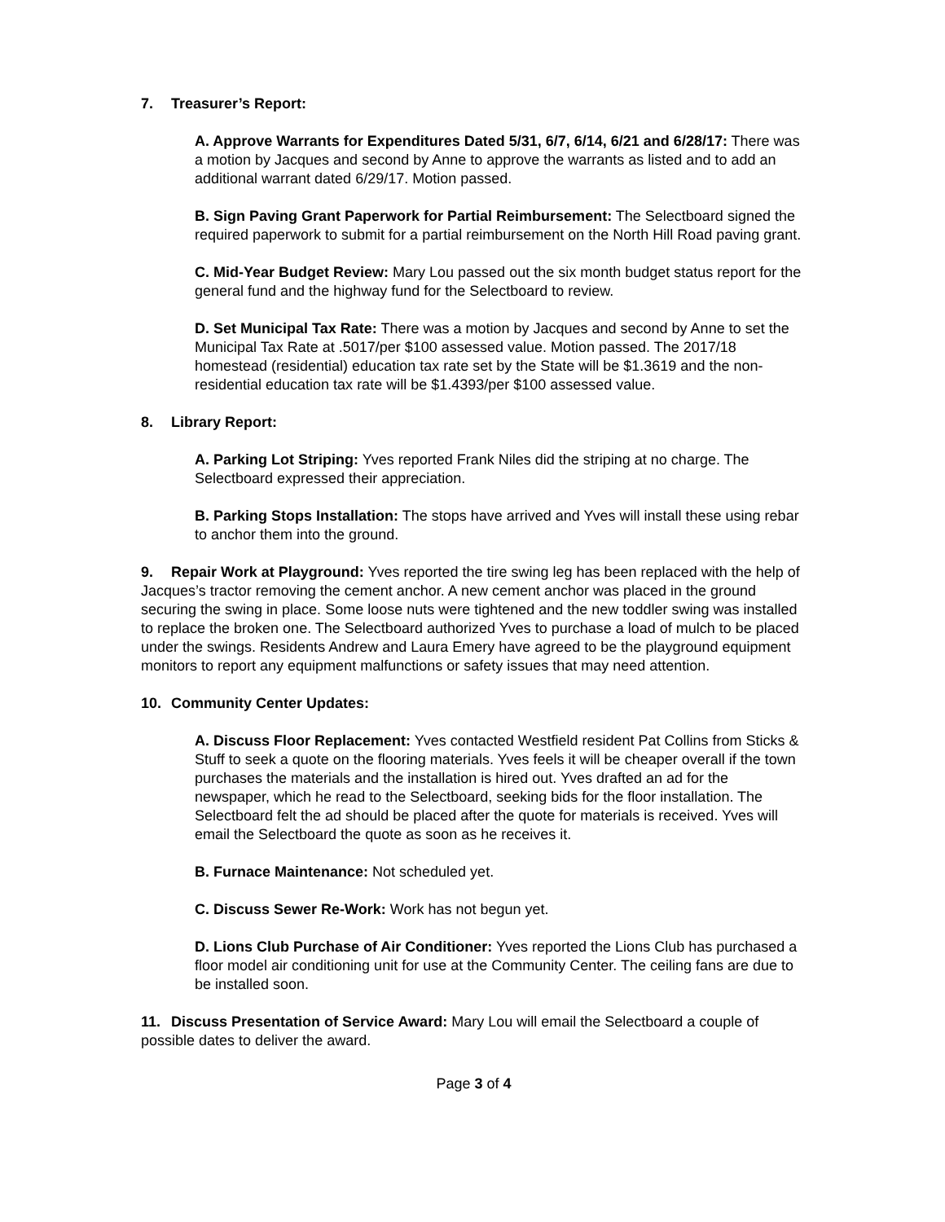7. Treasurer’s Report:
A. Approve Warrants for Expenditures Dated 5/31, 6/7, 6/14, 6/21 and 6/28/17: There was a motion by Jacques and second by Anne to approve the warrants as listed and to add an additional warrant dated 6/29/17. Motion passed.
B. Sign Paving Grant Paperwork for Partial Reimbursement: The Selectboard signed the required paperwork to submit for a partial reimbursement on the North Hill Road paving grant.
C. Mid-Year Budget Review: Mary Lou passed out the six month budget status report for the general fund and the highway fund for the Selectboard to review.
D. Set Municipal Tax Rate: There was a motion by Jacques and second by Anne to set the Municipal Tax Rate at .5017/per $100 assessed value. Motion passed. The 2017/18 homestead (residential) education tax rate set by the State will be $1.3619 and the non-residential education tax rate will be $1.4393/per $100 assessed value.
8. Library Report:
A. Parking Lot Striping: Yves reported Frank Niles did the striping at no charge. The Selectboard expressed their appreciation.
B. Parking Stops Installation: The stops have arrived and Yves will install these using rebar to anchor them into the ground.
9. Repair Work at Playground: Yves reported the tire swing leg has been replaced with the help of Jacques’s tractor removing the cement anchor. A new cement anchor was placed in the ground securing the swing in place. Some loose nuts were tightened and the new toddler swing was installed to replace the broken one. The Selectboard authorized Yves to purchase a load of mulch to be placed under the swings. Residents Andrew and Laura Emery have agreed to be the playground equipment monitors to report any equipment malfunctions or safety issues that may need attention.
10. Community Center Updates:
A. Discuss Floor Replacement: Yves contacted Westfield resident Pat Collins from Sticks & Stuff to seek a quote on the flooring materials. Yves feels it will be cheaper overall if the town purchases the materials and the installation is hired out. Yves drafted an ad for the newspaper, which he read to the Selectboard, seeking bids for the floor installation. The Selectboard felt the ad should be placed after the quote for materials is received. Yves will email the Selectboard the quote as soon as he receives it.
B. Furnace Maintenance: Not scheduled yet.
C. Discuss Sewer Re-Work: Work has not begun yet.
D. Lions Club Purchase of Air Conditioner: Yves reported the Lions Club has purchased a floor model air conditioning unit for use at the Community Center. The ceiling fans are due to be installed soon.
11. Discuss Presentation of Service Award: Mary Lou will email the Selectboard a couple of possible dates to deliver the award.
Page 3 of 4